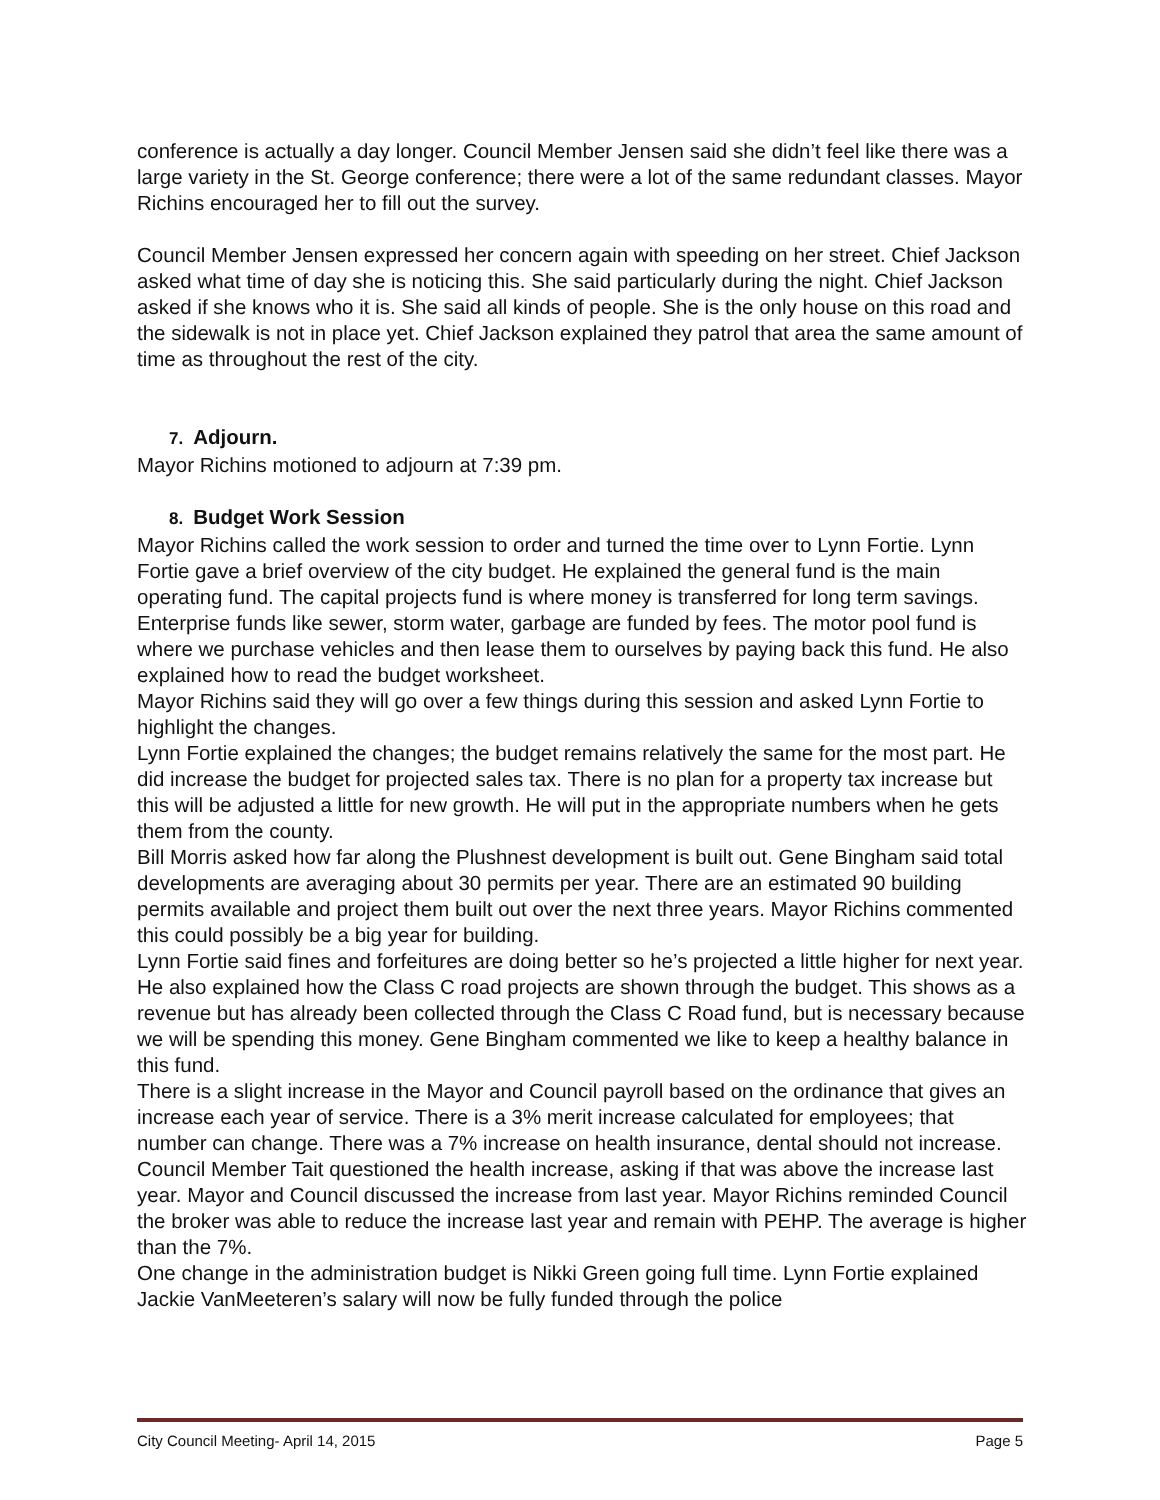conference is actually a day longer. Council Member Jensen said she didn’t feel like there was a large variety in the St. George conference; there were a lot of the same redundant classes. Mayor Richins encouraged her to fill out the survey.
Council Member Jensen expressed her concern again with speeding on her street. Chief Jackson asked what time of day she is noticing this. She said particularly during the night. Chief Jackson asked if she knows who it is. She said all kinds of people. She is the only house on this road and the sidewalk is not in place yet. Chief Jackson explained they patrol that area the same amount of time as throughout the rest of the city.
7. Adjourn.
Mayor Richins motioned to adjourn at 7:39 pm.
8. Budget Work Session
Mayor Richins called the work session to order and turned the time over to Lynn Fortie. Lynn Fortie gave a brief overview of the city budget. He explained the general fund is the main operating fund. The capital projects fund is where money is transferred for long term savings. Enterprise funds like sewer, storm water, garbage are funded by fees. The motor pool fund is where we purchase vehicles and then lease them to ourselves by paying back this fund. He also explained how to read the budget worksheet.
Mayor Richins said they will go over a few things during this session and asked Lynn Fortie to highlight the changes.
Lynn Fortie explained the changes; the budget remains relatively the same for the most part. He did increase the budget for projected sales tax. There is no plan for a property tax increase but this will be adjusted a little for new growth. He will put in the appropriate numbers when he gets them from the county.
Bill Morris asked how far along the Plushnest development is built out. Gene Bingham said total developments are averaging about 30 permits per year. There are an estimated 90 building permits available and project them built out over the next three years. Mayor Richins commented this could possibly be a big year for building.
Lynn Fortie said fines and forfeitures are doing better so he’s projected a little higher for next year. He also explained how the Class C road projects are shown through the budget. This shows as a revenue but has already been collected through the Class C Road fund, but is necessary because we will be spending this money. Gene Bingham commented we like to keep a healthy balance in this fund.
There is a slight increase in the Mayor and Council payroll based on the ordinance that gives an increase each year of service. There is a 3% merit increase calculated for employees; that number can change. There was a 7% increase on health insurance, dental should not increase. Council Member Tait questioned the health increase, asking if that was above the increase last year. Mayor and Council discussed the increase from last year. Mayor Richins reminded Council the broker was able to reduce the increase last year and remain with PEHP. The average is higher than the 7%.
One change in the administration budget is Nikki Green going full time. Lynn Fortie explained Jackie VanMeeteren’s salary will now be fully funded through the police
City Council Meeting- April 14, 2015 Page 5